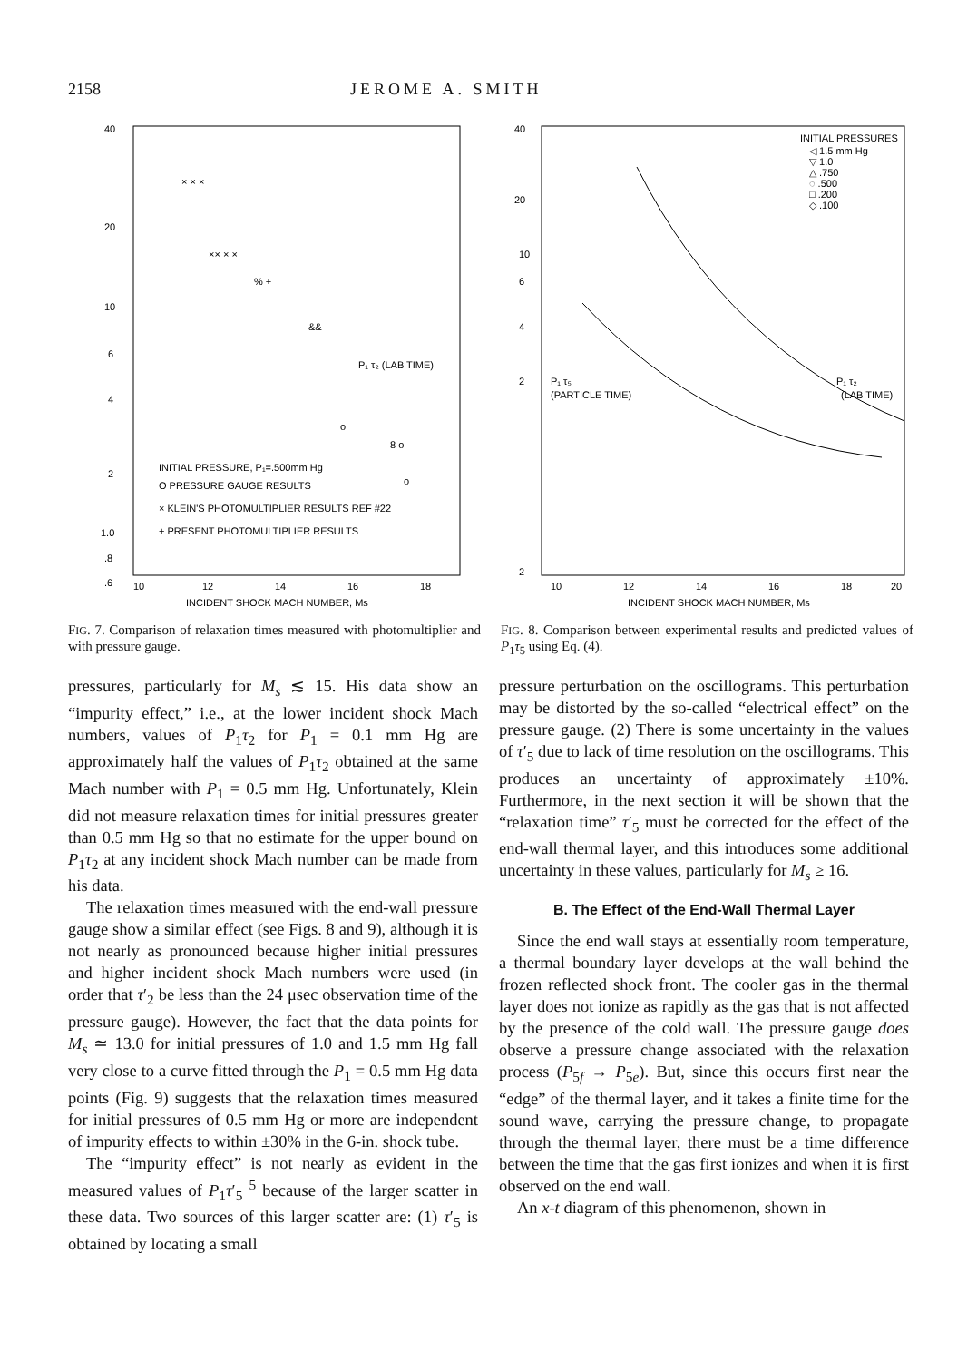2158 JEROME A. SMITH
40
20
10
6
4
2
1.0
.8
.6
10
12
14
16
18
INCIDENT SHOCK MACH NUMBER, Ms
P₁ τ₂ (LAB TIME)
INITIAL PRESSURE, P₁=.500mm Hg
O PRESSURE GAUGE RESULTS
× KLEIN'S PHOTOMULTIPLIER RESULTS REF #22
+ PRESENT PHOTOMULTIPLIER RESULTS
× × ×
×× × ×
% +
&&
o
8 o
o
FIG. 7. Comparison of relaxation times measured with photomultiplier and with pressure gauge.
40
20
10
6
4
2
2
10
12
14
16
18
20
INCIDENT SHOCK MACH NUMBER, Ms
INITIAL PRESSURES
◁ 1.5 mm Hg
▽ 1.0
△ .750
◌ .500
□ .200
◇ .100
P₁ τ₅
(PARTICLE TIME)
P₁ τ₂
(LAB TIME)
FIG. 8. Comparison between experimental results and predicted values of P<sub>1</sub>τ<sub>5</sub> using Eq. (4).
pressures, particularly for M<sub>s</sub> ≲ 15. His data show an “impurity effect,” i.e., at the lower incident shock Mach numbers, values of P<sub>1</sub>τ<sub>2</sub> for P<sub>1</sub> = 0.1 mm Hg are approximately half the values of P<sub>1</sub>τ<sub>2</sub> obtained at the same Mach number with P<sub>1</sub> = 0.5 mm Hg. Unfortunately, Klein did not measure relaxation times for initial pressures greater than 0.5 mm Hg so that no estimate for the upper bound on P<sub>1</sub>τ<sub>2</sub> at any incident shock Mach number can be made from his data.
The relaxation times measured with the end-wall pressure gauge show a similar effect (see Figs. 8 and 9), although it is not nearly as pronounced because higher initial pressures and higher incident shock Mach numbers were used (in order that τ′<sub>2</sub> be less than the 24 μsec observation time of the pressure gauge). However, the fact that the data points for M<sub>s</sub> ≃ 13.0 for initial pressures of 1.0 and 1.5 mm Hg fall very close to a curve fitted through the P<sub>1</sub> = 0.5 mm Hg data points (Fig. 9) suggests that the relaxation times measured for initial pressures of 0.5 mm Hg or more are independent of impurity effects to within ±30% in the 6-in. shock tube.
The “impurity effect” is not nearly as evident in the measured values of P<sub>1</sub>τ′<sub>5</sub> <sup>5</sup> because of the larger scatter in these data. Two sources of this larger scatter are: (1) τ′<sub>5</sub> is obtained by locating a small
pressure perturbation on the oscillograms. This perturbation may be distorted by the so-called “electrical effect” on the pressure gauge. (2) There is some uncertainty in the values of τ′<sub>5</sub> due to lack of time resolution on the oscillograms. This produces an uncertainty of approximately ±10%. Furthermore, in the next section it will be shown that the “relaxation time” τ′<sub>5</sub> must be corrected for the effect of the end-wall thermal layer, and this introduces some additional uncertainty in these values, particularly for M<sub>s</sub> ≥ 16.
B. The Effect of the End-Wall Thermal Layer
Since the end wall stays at essentially room temperature, a thermal boundary layer develops at the wall behind the frozen reflected shock front. The cooler gas in the thermal layer does not ionize as rapidly as the gas that is not affected by the presence of the cold wall. The pressure gauge does observe a pressure change associated with the relaxation process (P<sub>5f</sub> → P<sub>5e</sub>). But, since this occurs first near the “edge” of the thermal layer, and it takes a finite time for the sound wave, carrying the pressure change, to propagate through the thermal layer, there must be a time difference between the time that the gas first ionizes and when it is first observed on the end wall.
An x-t diagram of this phenomenon, shown in